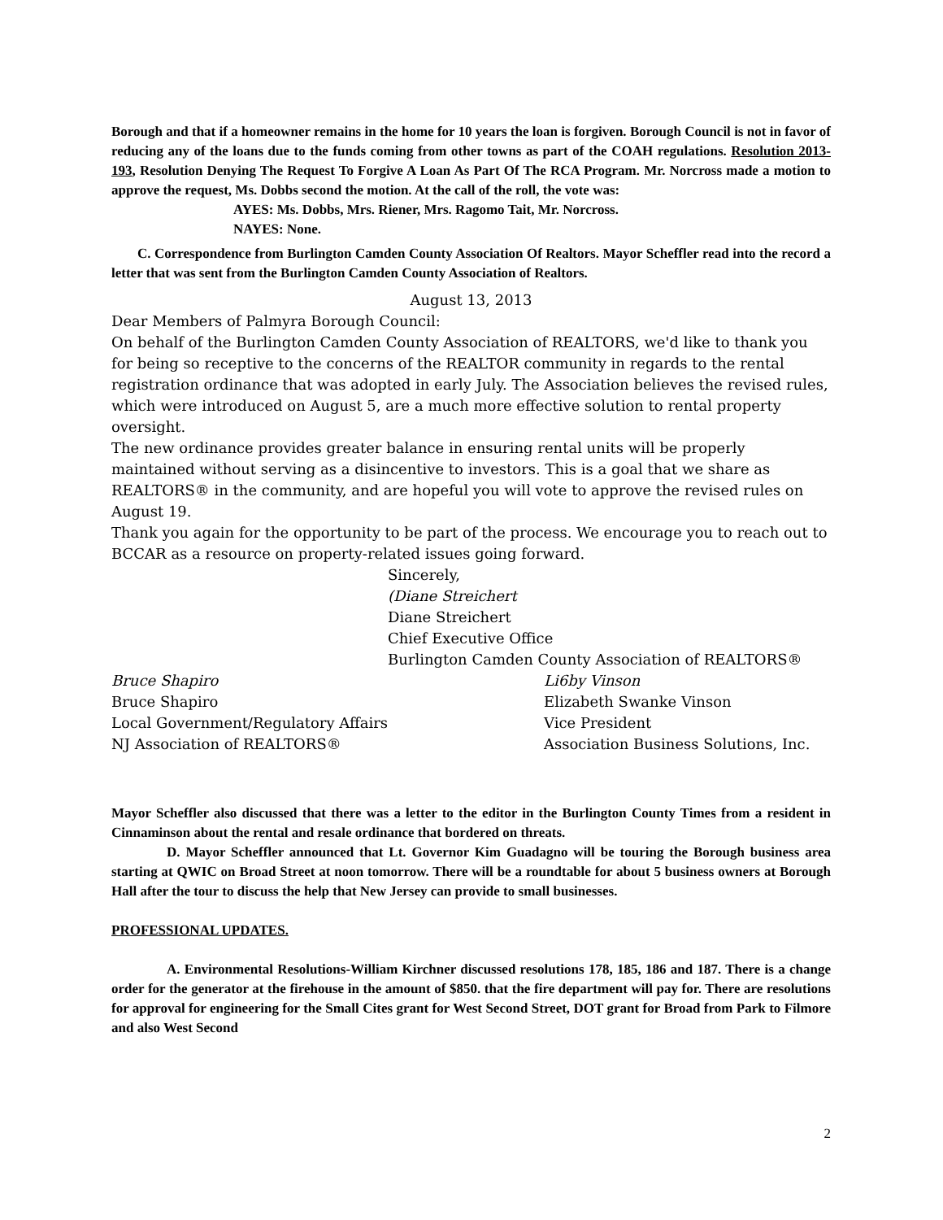Borough and that if a homeowner remains in the home for 10 years the loan is forgiven. Borough Council is not in favor of reducing any of the loans due to the funds coming from other towns as part of the COAH regulations. Resolution 2013-193, Resolution Denying The Request To Forgive A Loan As Part Of The RCA Program. Mr. Norcross made a motion to approve the request, Ms. Dobbs second the motion. At the call of the roll, the vote was:
AYES: Ms. Dobbs, Mrs. Riener, Mrs. Ragomo Tait, Mr. Norcross.
NAYES: None.
C. Correspondence from Burlington Camden County Association Of Realtors. Mayor Scheffler read into the record a letter that was sent from the Burlington Camden County Association of Realtors.
August 13, 2013
Dear Members of Palmyra Borough Council:
On behalf of the Burlington Camden County Association of REALTORS, we'd like to thank you for being so receptive to the concerns of the REALTOR community in regards to the rental registration ordinance that was adopted in early July. The Association believes the revised rules, which were introduced on August 5, are a much more effective solution to rental property oversight.
The new ordinance provides greater balance in ensuring rental units will be properly maintained without serving as a disincentive to investors. This is a goal that we share as REALTORS® in the community, and are hopeful you will vote to approve the revised rules on August 19.
Thank you again for the opportunity to be part of the process. We encourage you to reach out to BCCAR as a resource on property-related issues going forward.
Sincerely,
(Diane Streichert
Diane Streichert
Chief Executive Office
Burlington Camden County Association of REALTORS®
Bruce Shapiro Li6by Vinson
Bruce Shapiro Elizabeth Swanke Vinson
Local Government/Regulatory Affairs Vice President
NJ Association of REALTORS® Association Business Solutions, Inc.
Mayor Scheffler also discussed that there was a letter to the editor in the Burlington County Times from a resident in Cinnaminson about the rental and resale ordinance that bordered on threats.
D. Mayor Scheffler announced that Lt. Governor Kim Guadagno will be touring the Borough business area starting at QWIC on Broad Street at noon tomorrow. There will be a roundtable for about 5 business owners at Borough Hall after the tour to discuss the help that New Jersey can provide to small businesses.
PROFESSIONAL UPDATES.
A. Environmental Resolutions-William Kirchner discussed resolutions 178, 185, 186 and 187. There is a change order for the generator at the firehouse in the amount of $850. that the fire department will pay for. There are resolutions for approval for engineering for the Small Cites grant for West Second Street, DOT grant for Broad from Park to Filmore and also West Second
2